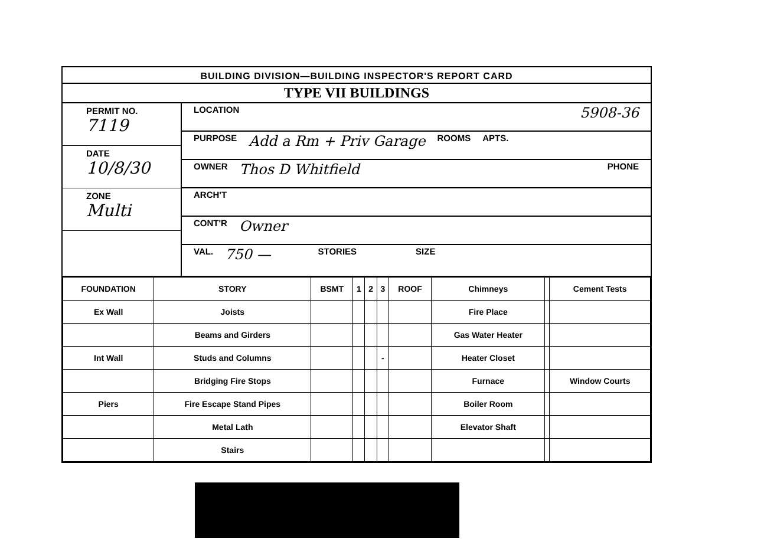BUILDING DIVISION—BUILDING INSPECTOR'S REPORT CARD
TYPE VII BUILDINGS
PERMIT NO.
7119
DATE
10/8/30
ZONE
Multi
LOCATION 5908-36
PURPOSE Add a Rm + Priv Garage ROOMS APTS.
OWNER Thos D Whitfield PHONE
ARCH'T
CONT'R Owner
VAL. 750 — STORIES SIZE
| FOUNDATION | STORY | BSMT | 1 | 2 | 3 | ROOF | Chimneys | | Cement Tests |
| Ex Wall | Joists | | | | | | Fire Place | | |
| | Beams and Girders | | | | | | Gas Water Heater | | |
| Int Wall | Studs and Columns | | | | - | | Heater Closet | | |
| | Bridging Fire Stops | | | | | | Furnace | | Window Courts |
| Piers | Fire Escape Stand Pipes | | | | | | Boiler Room | | |
| | Metal Lath | | | | | | Elevator Shaft | | |
| | Stairs | | | | | | | | |